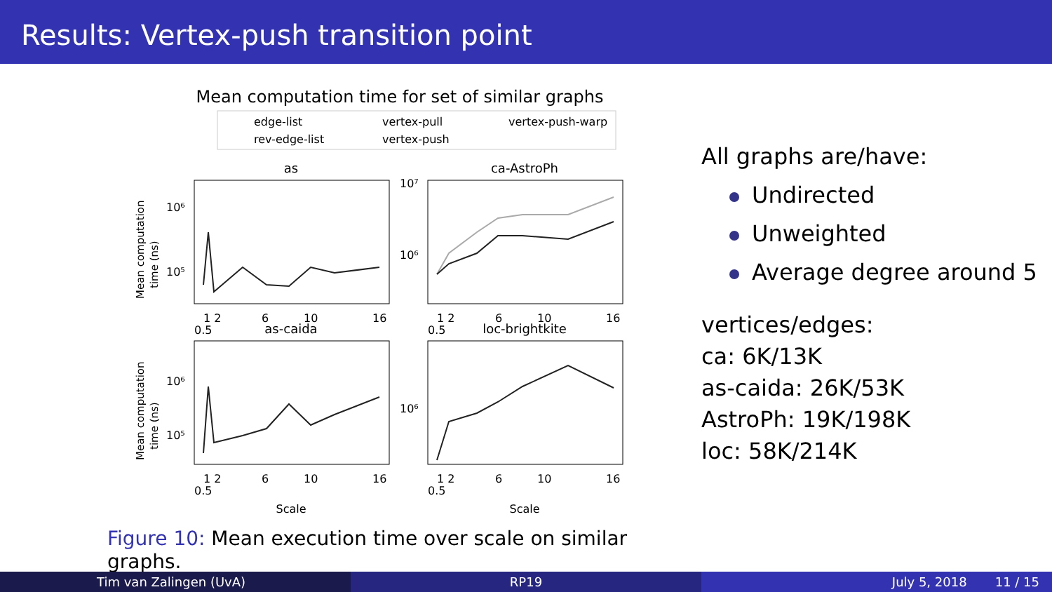Results: Vertex-push transition point
Mean computation time for set of similar graphs
edge-list
vertex-pull
vertex-push-warp
rev-edge-list
vertex-push
as
ca-AstroPh
as-caida
loc-brightkite
Scale
Scale
10⁶
10⁵
10⁷
10⁶
10⁶
10⁵
10⁶
1 2
6
10
16
1 2
6
10
16
1 2
6
10
16
1 2
6
10
16
0.5
0.5
0.5
0.5
Mean computation
time (ns)
Mean computation
time (ns)
Figure 10: Mean execution time over scale on similar graphs.
All graphs are/have:
Undirected
Unweighted
Average degree around 5
vertices/edges:
ca: 6K/13K
as-caida: 26K/53K
AstroPh: 19K/198K
loc: 58K/214K
Tim van Zalingen (UvA) RP19 July 5, 2018 11 / 15